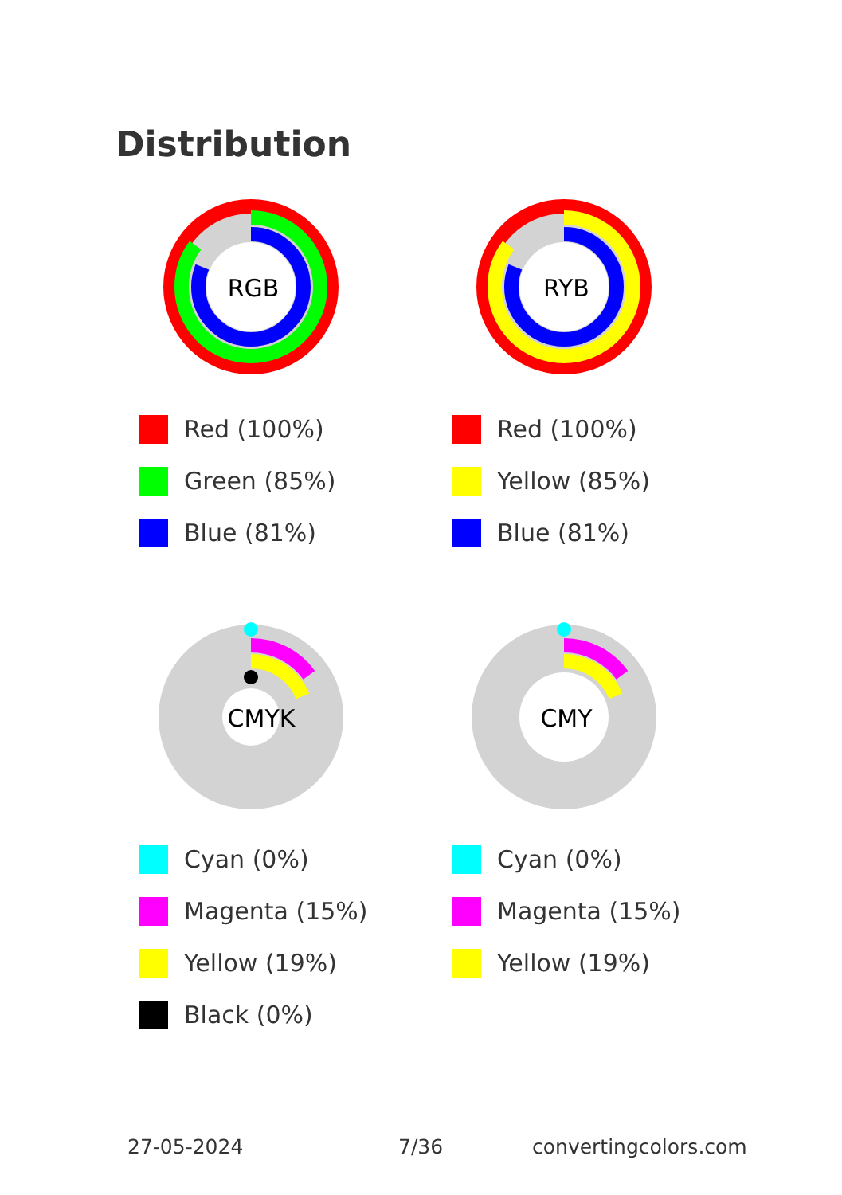Distribution
RGB
Red (100%)
Green (85%)
Blue (81%)
RYB
Red (100%)
Yellow (85%)
Blue (81%)
CMYK
Cyan (0%)
Magenta (15%)
Yellow (19%)
Black (0%)
CMY
Cyan (0%)
Magenta (15%)
Yellow (19%)
27-05-2024 7/36 convertingcolors.com